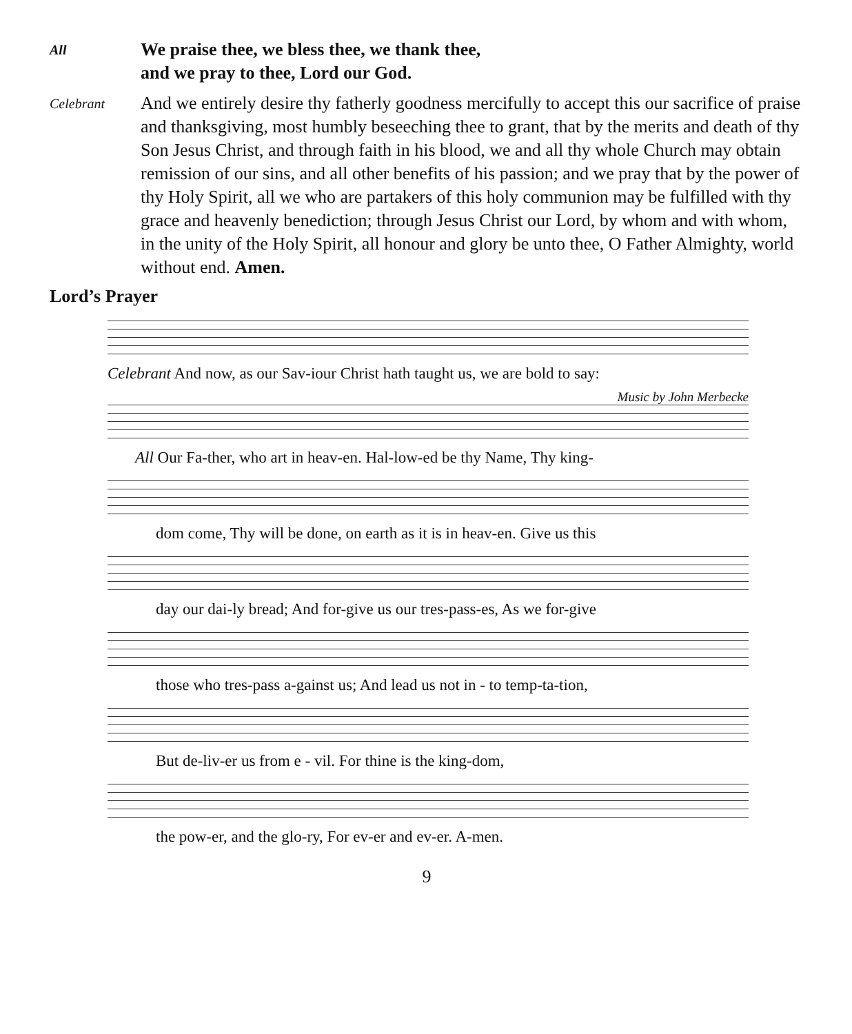All
We praise thee, we bless thee, we thank thee,
and we pray to thee, Lord our God.
Celebrant
And we entirely desire thy fatherly goodness mercifully to accept this our sacrifice of praise and thanksgiving, most humbly beseeching thee to grant, that by the merits and death of thy Son Jesus Christ, and through faith in his blood, we and all thy whole Church may obtain remission of our sins, and all other benefits of his passion; and we pray that by the power of thy Holy Spirit, all we who are partakers of this holy communion may be fulfilled with thy grace and heavenly benediction; through Jesus Christ our Lord, by whom and with whom, in the unity of the Holy Spirit, all honour and glory be unto thee, O Father Almighty, world without end. Amen.
Lord’s Prayer
Celebrant And now, as our Sav-iour Christ hath taught us, we are bold to say:
Music by John Merbecke
All Our Fa-ther, who art in heav-en. Hal-low-ed be thy Name, Thy king-
dom come, Thy will be done, on earth as it is in heav-en. Give us this
day our dai-ly bread; And for-give us our tres-pass-es, As we for-give
those who tres-pass a-gainst us; And lead us not in - to temp-ta-tion,
But de-liv-er us from e - vil. For thine is the king-dom,
the pow-er, and the glo-ry, For ev-er and ev-er. A-men.
9